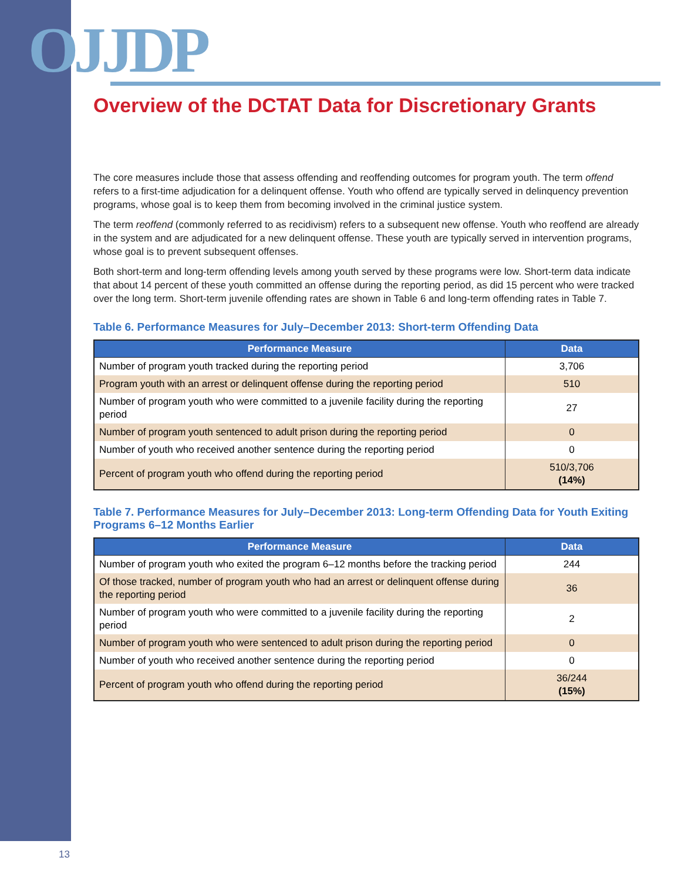OJJDP
Overview of the DCTAT Data for Discretionary Grants
The core measures include those that assess offending and reoffending outcomes for program youth. The term offend refers to a first-time adjudication for a delinquent offense. Youth who offend are typically served in delinquency prevention programs, whose goal is to keep them from becoming involved in the criminal justice system.
The term reoffend (commonly referred to as recidivism) refers to a subsequent new offense. Youth who reoffend are already in the system and are adjudicated for a new delinquent offense. These youth are typically served in intervention programs, whose goal is to prevent subsequent offenses.
Both short-term and long-term offending levels among youth served by these programs were low. Short-term data indicate that about 14 percent of these youth committed an offense during the reporting period, as did 15 percent who were tracked over the long term. Short-term juvenile offending rates are shown in Table 6 and long-term offending rates in Table 7.
Table 6. Performance Measures for July–December 2013: Short-term Offending Data
| Performance Measure | Data |
| --- | --- |
| Number of program youth tracked during the reporting period | 3,706 |
| Program youth with an arrest or delinquent offense during the reporting period | 510 |
| Number of program youth who were committed to a juvenile facility during the reporting period | 27 |
| Number of program youth sentenced to adult prison during the reporting period | 0 |
| Number of youth who received another sentence during the reporting period | 0 |
| Percent of program youth who offend during the reporting period | 510/3,706 (14%) |
Table 7. Performance Measures for July–December 2013: Long-term Offending Data for Youth Exiting Programs 6–12 Months Earlier
| Performance Measure | Data |
| --- | --- |
| Number of program youth who exited the program 6–12 months before the tracking period | 244 |
| Of those tracked, number of program youth who had an arrest or delinquent offense during the reporting period | 36 |
| Number of program youth who were committed to a juvenile facility during the reporting period | 2 |
| Number of program youth who were sentenced to adult prison during the reporting period | 0 |
| Number of youth who received another sentence during the reporting period | 0 |
| Percent of program youth who offend during the reporting period | 36/244 (15%) |
13